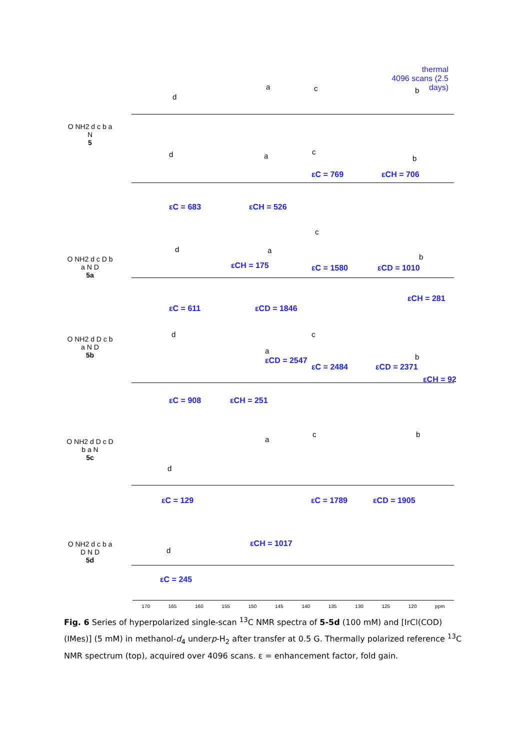thermal
4096 scans (2.5 days)
d
a c b
O NH2 d c b a N
5
d a c
b
εC = 769 εCH = 706
εC = 683 εCH = 526
O NH2 d c D b a N D
5a
c
d a
b
εCH = 175 εC = 1580 εCD = 1010
εCH = 281
εC = 611 εCD = 1846
O NH2 d D c b a N D
5b
d c
a
b
εCD = 2547
εC = 2484 εCD = 2371
εCH = 92
εC = 908 εCH = 251
O NH2 d D c D b a N
5c
a
c b
d
εC = 129 εC = 1789 εCD = 1905
εCH = 1017
O NH2 d c b a D N D
5d
d
εC = 245
170 165 160 155 150 145 140 135 130 125 120 ppm
Fig. 6 Series of hyperpolarized single-scan <sup>13</sup>C NMR spectra of 5-5d (100 mM) and [IrCl(COD)(IMes)] (5 mM) in methanol-d<sub>4</sub> underp-H<sub>2</sub> after transfer at 0.5 G. Thermally polarized reference <sup>13</sup>C NMR spectrum (top), acquired over 4096 scans. ε = enhancement factor, fold gain.